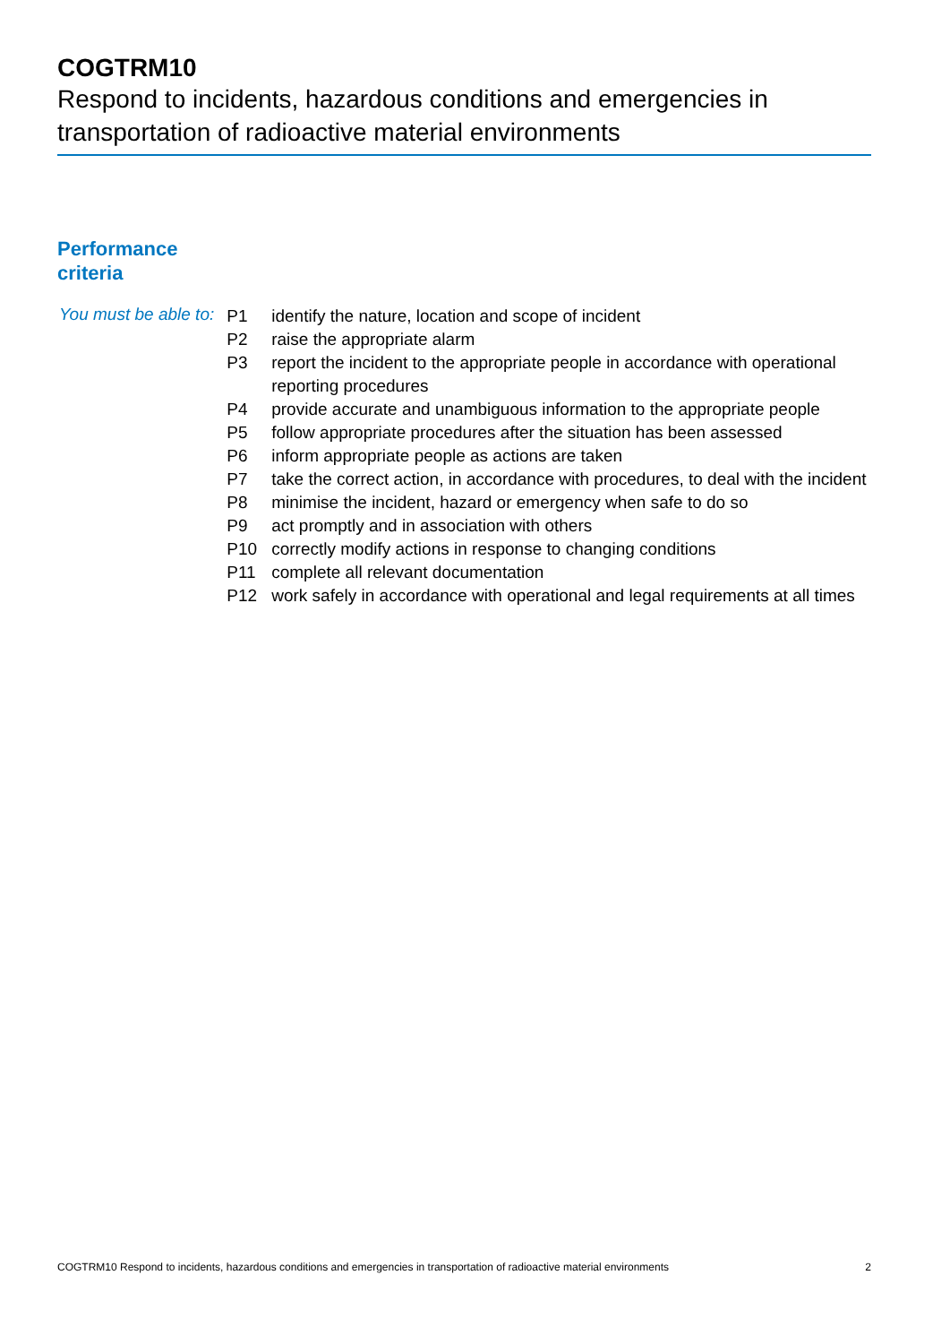COGTRM10
Respond to incidents, hazardous conditions and emergencies in transportation of radioactive material environments
Performance
criteria
You must be able to:
| P1 | identify the nature, location and scope of incident |
| P2 | raise the appropriate alarm |
| P3 | report the incident to the appropriate people in accordance with operational reporting procedures |
| P4 | provide accurate and unambiguous information to the appropriate people |
| P5 | follow appropriate procedures after the situation has been assessed |
| P6 | inform appropriate people as actions are taken |
| P7 | take the correct action, in accordance with procedures, to deal with the incident |
| P8 | minimise the incident, hazard or emergency when safe to do so |
| P9 | act promptly and in association with others |
| P10 | correctly modify actions in response to changing conditions |
| P11 | complete all relevant documentation |
| P12 | work safely in accordance with operational and legal requirements at all times |
COGTRM10 Respond to incidents, hazardous conditions and emergencies in transportation of radioactive material environments 2